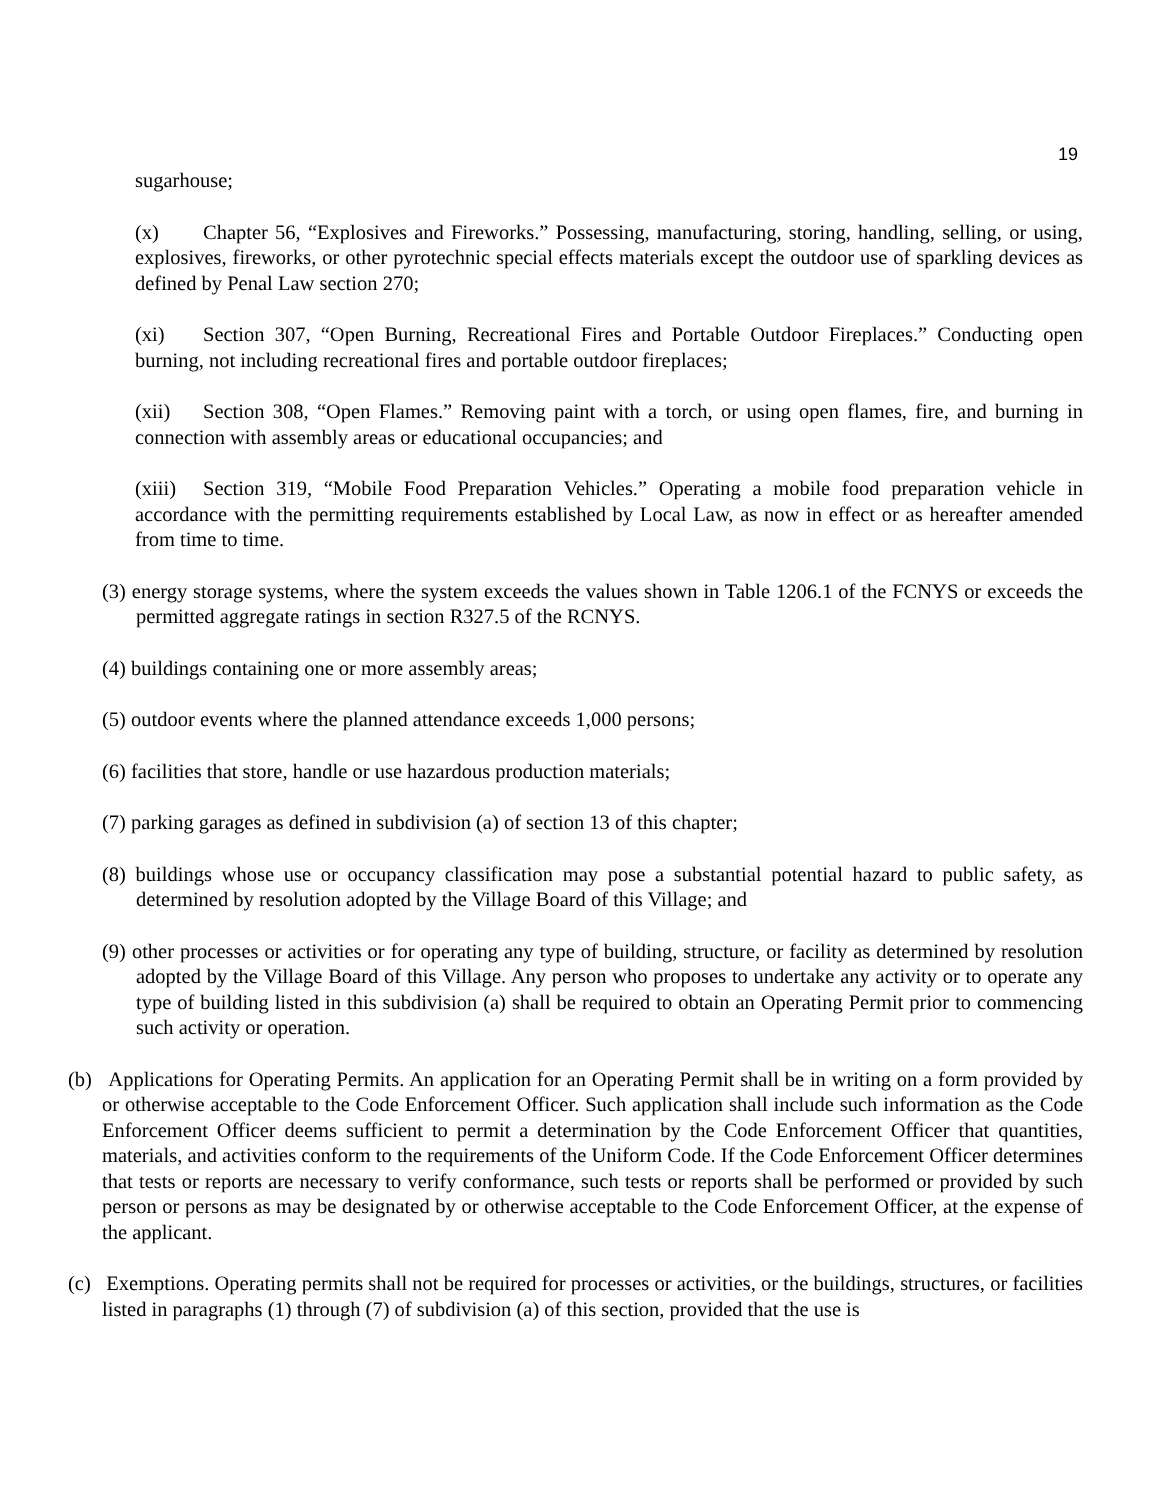19
sugarhouse;
(x) Chapter 56, “Explosives and Fireworks.” Possessing, manufacturing, storing, handling, selling, or using, explosives, fireworks, or other pyrotechnic special effects materials except the outdoor use of sparkling devices as defined by Penal Law section 270;
(xi) Section 307, “Open Burning, Recreational Fires and Portable Outdoor Fireplaces.” Conducting open burning, not including recreational fires and portable outdoor fireplaces;
(xii) Section 308, “Open Flames.” Removing paint with a torch, or using open flames, fire, and burning in connection with assembly areas or educational occupancies; and
(xiii) Section 319, “Mobile Food Preparation Vehicles.” Operating a mobile food preparation vehicle in accordance with the permitting requirements established by Local Law, as now in effect or as hereafter amended from time to time.
(3) energy storage systems, where the system exceeds the values shown in Table 1206.1 of the FCNYS or exceeds the permitted aggregate ratings in section R327.5 of the RCNYS.
(4) buildings containing one or more assembly areas;
(5) outdoor events where the planned attendance exceeds 1,000 persons;
(6) facilities that store, handle or use hazardous production materials;
(7) parking garages as defined in subdivision (a) of section 13 of this chapter;
(8) buildings whose use or occupancy classification may pose a substantial potential hazard to public safety, as determined by resolution adopted by the Village Board of this Village; and
(9) other processes or activities or for operating any type of building, structure, or facility as determined by resolution adopted by the Village Board of this Village. Any person who proposes to undertake any activity or to operate any type of building listed in this subdivision (a) shall be required to obtain an Operating Permit prior to commencing such activity or operation.
(b) Applications for Operating Permits. An application for an Operating Permit shall be in writing on a form provided by or otherwise acceptable to the Code Enforcement Officer. Such application shall include such information as the Code Enforcement Officer deems sufficient to permit a determination by the Code Enforcement Officer that quantities, materials, and activities conform to the requirements of the Uniform Code. If the Code Enforcement Officer determines that tests or reports are necessary to verify conformance, such tests or reports shall be performed or provided by such person or persons as may be designated by or otherwise acceptable to the Code Enforcement Officer, at the expense of the applicant.
(c) Exemptions. Operating permits shall not be required for processes or activities, or the buildings, structures, or facilities listed in paragraphs (1) through (7) of subdivision (a) of this section, provided that the use is